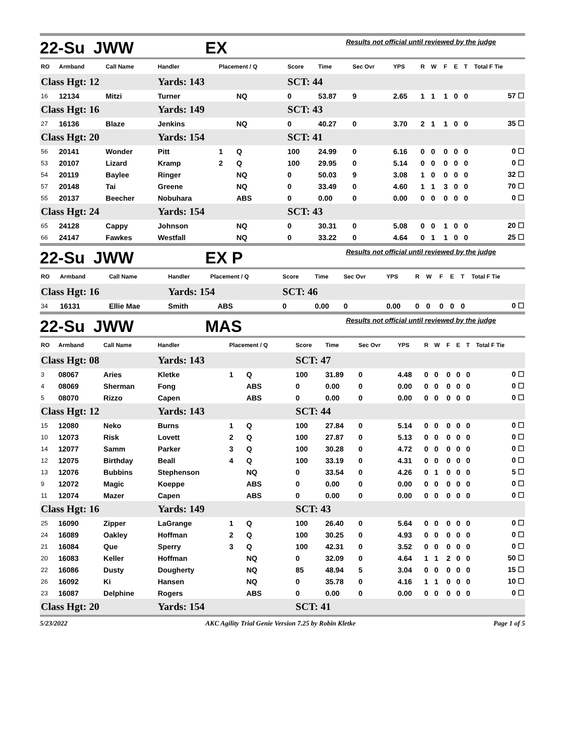22-Su JWW EX Results not official until reviewed by the judge
| RO | Armband | Call Name | Handler | Placement / Q | | Score | Time | Sec Ovr | YPS | R | W | F | E | T | Total F Tie |
| --- | --- | --- | --- | --- | --- | --- | --- | --- | --- | --- | --- | --- | --- | --- | --- |
| Class Hgt: 12 | | | Yards: 143 | | | SCT: 44 | | | | | | | | | |
| 16 | 12134 | Mitzi | Turner | | NQ | 0 | 53.87 | 9 | 2.65 | 1 | 1 | 1 | 0 | 0 | 57 ☐ |
| Class Hgt: 16 | | | Yards: 149 | | | SCT: 43 | | | | | | | | | |
| 27 | 16136 | Blaze | Jenkins | | NQ | 0 | 40.27 | 0 | 3.70 | 2 | 1 | 1 | 0 | 0 | 35 ☐ |
| Class Hgt: 20 | | | Yards: 154 | | | SCT: 41 | | | | | | | | | |
| 56 | 20141 | Wonder | Pitt | 1 | Q | 100 | 24.99 | 0 | 6.16 | 0 | 0 | 0 | 0 | 0 | 0 ☐ |
| 53 | 20107 | Lizard | Kramp | 2 | Q | 100 | 29.95 | 0 | 5.14 | 0 | 0 | 0 | 0 | 0 | 0 ☐ |
| 54 | 20119 | Baylee | Ringer | | NQ | 0 | 50.03 | 9 | 3.08 | 1 | 0 | 0 | 0 | 0 | 32 ☐ |
| 57 | 20148 | Tai | Greene | | NQ | 0 | 33.49 | 0 | 4.60 | 1 | 1 | 3 | 0 | 0 | 70 ☐ |
| 55 | 20137 | Beecher | Nobuhara | | ABS | 0 | 0.00 | 0 | 0.00 | 0 | 0 | 0 | 0 | 0 | 0 ☐ |
| Class Hgt: 24 | | | Yards: 154 | | | SCT: 43 | | | | | | | | | |
| 65 | 24128 | Cappy | Johnson | | NQ | 0 | 30.31 | 0 | 5.08 | 0 | 0 | 1 | 0 | 0 | 20 ☐ |
| 66 | 24147 | Fawkes | Westfall | | NQ | 0 | 33.22 | 0 | 4.64 | 0 | 1 | 1 | 0 | 0 | 25 ☐ |
22-Su JWW EX P Results not official until reviewed by the judge
| RO | Armband | Call Name | Handler | Placement / Q | | Score | Time | Sec Ovr | YPS | R | W | F | E | T | Total F Tie |
| --- | --- | --- | --- | --- | --- | --- | --- | --- | --- | --- | --- | --- | --- | --- | --- |
| Class Hgt: 16 | | | Yards: 154 | | | SCT: 46 | | | | | | | | | |
| 34 | 16131 | Ellie Mae | Smith | | ABS | 0 | 0.00 | 0 | 0.00 | 0 | 0 | 0 | 0 | 0 | 0 ☐ |
22-Su JWW MAS Results not official until reviewed by the judge
| RO | Armband | Call Name | Handler | Placement / Q | | Score | Time | Sec Ovr | YPS | R | W | F | E | T | Total F Tie |
| --- | --- | --- | --- | --- | --- | --- | --- | --- | --- | --- | --- | --- | --- | --- | --- |
| Class Hgt: 08 | | | Yards: 143 | | | SCT: 47 | | | | | | | | | |
| 3 | 08067 | Aries | Kletke | 1 | Q | 100 | 31.89 | 0 | 4.48 | 0 | 0 | 0 | 0 | 0 | 0 ☐ |
| 4 | 08069 | Sherman | Fong | | ABS | 0 | 0.00 | 0 | 0.00 | 0 | 0 | 0 | 0 | 0 | 0 ☐ |
| 5 | 08070 | Rizzo | Capen | | ABS | 0 | 0.00 | 0 | 0.00 | 0 | 0 | 0 | 0 | 0 | 0 ☐ |
| Class Hgt: 12 | | | Yards: 143 | | | SCT: 44 | | | | | | | | | |
| 15 | 12080 | Neko | Burns | 1 | Q | 100 | 27.84 | 0 | 5.14 | 0 | 0 | 0 | 0 | 0 | 0 ☐ |
| 10 | 12073 | Risk | Lovett | 2 | Q | 100 | 27.87 | 0 | 5.13 | 0 | 0 | 0 | 0 | 0 | 0 ☐ |
| 14 | 12077 | Samm | Parker | 3 | Q | 100 | 30.28 | 0 | 4.72 | 0 | 0 | 0 | 0 | 0 | 0 ☐ |
| 12 | 12075 | Birthday | Beall | 4 | Q | 100 | 33.19 | 0 | 4.31 | 0 | 0 | 0 | 0 | 0 | 0 ☐ |
| 13 | 12076 | Bubbins | Stephenson | | NQ | 0 | 33.54 | 0 | 4.26 | 0 | 1 | 0 | 0 | 0 | 5 ☐ |
| 9 | 12072 | Magic | Koeppe | | ABS | 0 | 0.00 | 0 | 0.00 | 0 | 0 | 0 | 0 | 0 | 0 ☐ |
| 11 | 12074 | Mazer | Capen | | ABS | 0 | 0.00 | 0 | 0.00 | 0 | 0 | 0 | 0 | 0 | 0 ☐ |
| Class Hgt: 16 | | | Yards: 149 | | | SCT: 43 | | | | | | | | | |
| 25 | 16090 | Zipper | LaGrange | 1 | Q | 100 | 26.40 | 0 | 5.64 | 0 | 0 | 0 | 0 | 0 | 0 ☐ |
| 24 | 16089 | Oakley | Hoffman | 2 | Q | 100 | 30.25 | 0 | 4.93 | 0 | 0 | 0 | 0 | 0 | 0 ☐ |
| 21 | 16084 | Que | Sperry | 3 | Q | 100 | 42.31 | 0 | 3.52 | 0 | 0 | 0 | 0 | 0 | 0 ☐ |
| 20 | 16083 | Keller | Hoffman | | NQ | 0 | 32.09 | 0 | 4.64 | 1 | 1 | 2 | 0 | 0 | 50 ☐ |
| 22 | 16086 | Dusty | Dougherty | | NQ | 85 | 48.94 | 5 | 3.04 | 0 | 0 | 0 | 0 | 0 | 15 ☐ |
| 26 | 16092 | Ki | Hansen | | NQ | 0 | 35.78 | 0 | 4.16 | 1 | 1 | 0 | 0 | 0 | 10 ☐ |
| 23 | 16087 | Delphine | Rogers | | ABS | 0 | 0.00 | 0 | 0.00 | 0 | 0 | 0 | 0 | 0 | 0 ☐ |
| Class Hgt: 20 | | | Yards: 154 | | | SCT: 41 | | | | | | | | | |
5/23/2022 AKC Agility Trial Genie Version 7.25 by Robin Kletke Page 1 of 5